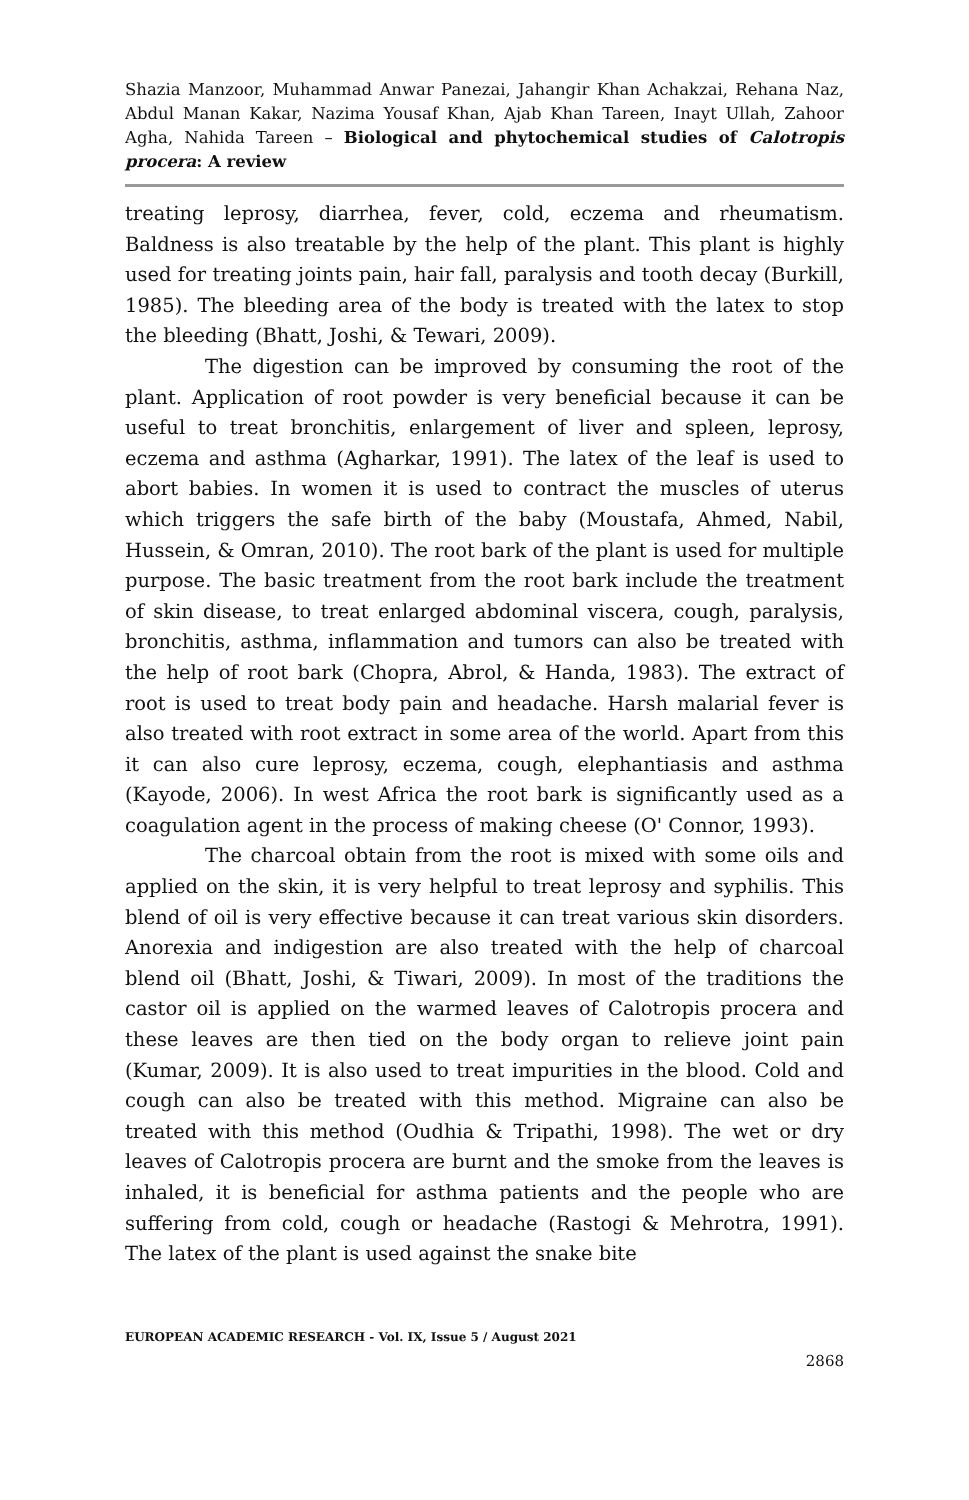Shazia Manzoor, Muhammad Anwar Panezai, Jahangir Khan Achakzai, Rehana Naz, Abdul Manan Kakar, Nazima Yousaf Khan, Ajab Khan Tareen, Inayt Ullah, Zahoor Agha, Nahida Tareen – Biological and phytochemical studies of Calotropis procera: A review
treating leprosy, diarrhea, fever, cold, eczema and rheumatism. Baldness is also treatable by the help of the plant. This plant is highly used for treating joints pain, hair fall, paralysis and tooth decay (Burkill, 1985). The bleeding area of the body is treated with the latex to stop the bleeding (Bhatt, Joshi, & Tewari, 2009).
The digestion can be improved by consuming the root of the plant. Application of root powder is very beneficial because it can be useful to treat bronchitis, enlargement of liver and spleen, leprosy, eczema and asthma (Agharkar, 1991). The latex of the leaf is used to abort babies. In women it is used to contract the muscles of uterus which triggers the safe birth of the baby (Moustafa, Ahmed, Nabil, Hussein, & Omran, 2010). The root bark of the plant is used for multiple purpose. The basic treatment from the root bark include the treatment of skin disease, to treat enlarged abdominal viscera, cough, paralysis, bronchitis, asthma, inflammation and tumors can also be treated with the help of root bark (Chopra, Abrol, & Handa, 1983). The extract of root is used to treat body pain and headache. Harsh malarial fever is also treated with root extract in some area of the world. Apart from this it can also cure leprosy, eczema, cough, elephantiasis and asthma (Kayode, 2006). In west Africa the root bark is significantly used as a coagulation agent in the process of making cheese (O' Connor, 1993).
The charcoal obtain from the root is mixed with some oils and applied on the skin, it is very helpful to treat leprosy and syphilis. This blend of oil is very effective because it can treat various skin disorders. Anorexia and indigestion are also treated with the help of charcoal blend oil (Bhatt, Joshi, & Tiwari, 2009). In most of the traditions the castor oil is applied on the warmed leaves of Calotropis procera and these leaves are then tied on the body organ to relieve joint pain (Kumar, 2009). It is also used to treat impurities in the blood. Cold and cough can also be treated with this method. Migraine can also be treated with this method (Oudhia & Tripathi, 1998). The wet or dry leaves of Calotropis procera are burnt and the smoke from the leaves is inhaled, it is beneficial for asthma patients and the people who are suffering from cold, cough or headache (Rastogi & Mehrotra, 1991). The latex of the plant is used against the snake bite
EUROPEAN ACADEMIC RESEARCH - Vol. IX, Issue 5 / August 2021
2868